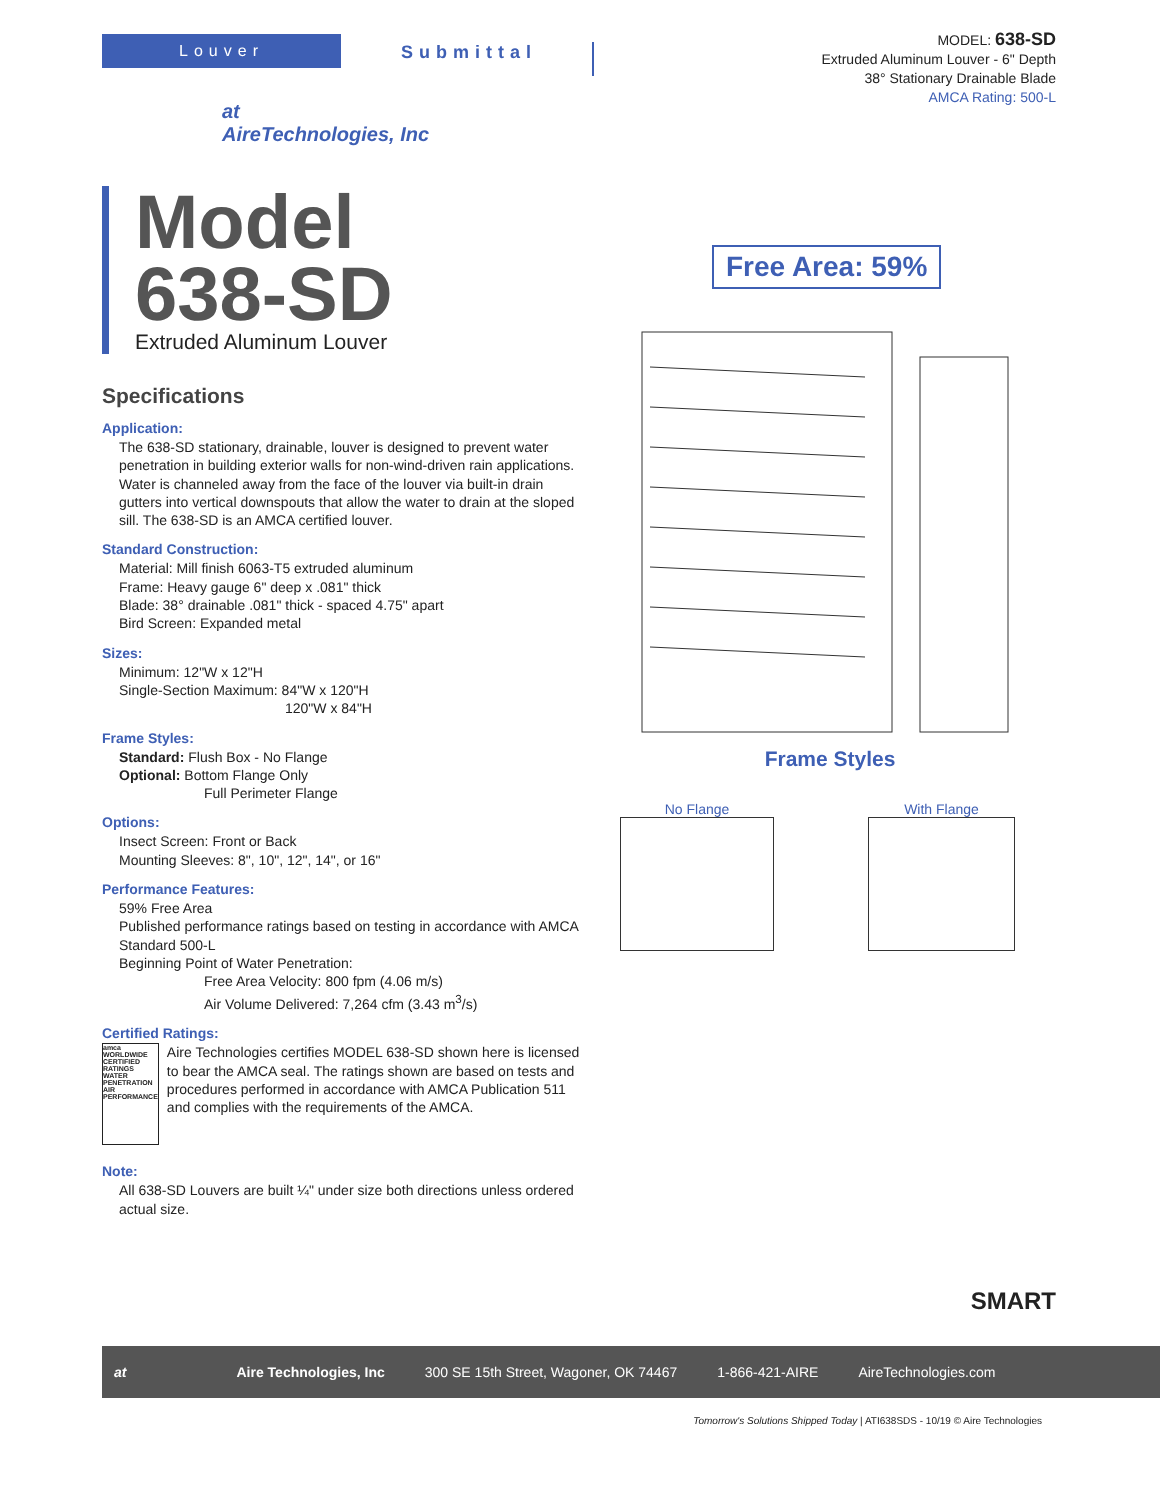Louver
Submittal
MODEL: 638-SD
Extruded Aluminum Louver - 6" Depth
38° Stationary Drainable Blade
AMCA Rating: 500-L
at
AireTechnologies, Inc
Model
638-SD
Extruded Aluminum Louver
Specifications
Application:
The 638-SD stationary, drainable, louver is designed to prevent water penetration in building exterior walls for non-wind-driven rain applications. Water is channeled away from the face of the louver via built-in drain gutters into vertical downspouts that allow the water to drain at the sloped sill. The 638-SD is an AMCA certified louver.
Standard Construction:
Material: Mill finish 6063-T5 extruded aluminum
Frame: Heavy gauge 6" deep x .081" thick
Blade: 38° drainable .081" thick - spaced 4.75" apart
Bird Screen: Expanded metal
Sizes:
Minimum: 12"W x 12"H
Single-Section Maximum: 84"W x 120"H
120"W x 84"H
Frame Styles:
Standard: Flush Box - No Flange
Optional: Bottom Flange Only
Full Perimeter Flange
Options:
Insect Screen: Front or Back
Mounting Sleeves: 8", 10", 12", 14", or 16"
Performance Features:
59% Free Area
Published performance ratings based on testing in accordance with AMCA Standard 500-L
Beginning Point of Water Penetration:
Free Area Velocity: 800 fpm (4.06 m/s)
Air Volume Delivered: 7,264 cfm (3.43 m<sup>3</sup>/s)
Certified Ratings:
amca WORLDWIDE CERTIFIED RATINGS WATER PENETRATION AIR PERFORMANCE
Aire Technologies certifies MODEL 638-SD shown here is licensed to bear the AMCA seal. The ratings shown are based on tests and procedures performed in accordance with AMCA Publication 511 and complies with the requirements of the AMCA.
Note:
All 638-SD Louvers are built ¼" under size both directions unless ordered actual size.
Free Area: 59%
Frame Styles
No Flange With Flange
SMART
at Aire Technologies, Inc 300 SE 15th Street, Wagoner, OK 74467 1-866-421-AIRE AireTechnologies.com
Tomorrow's Solutions Shipped Today | ATI638SDS - 10/19 © Aire Technologies